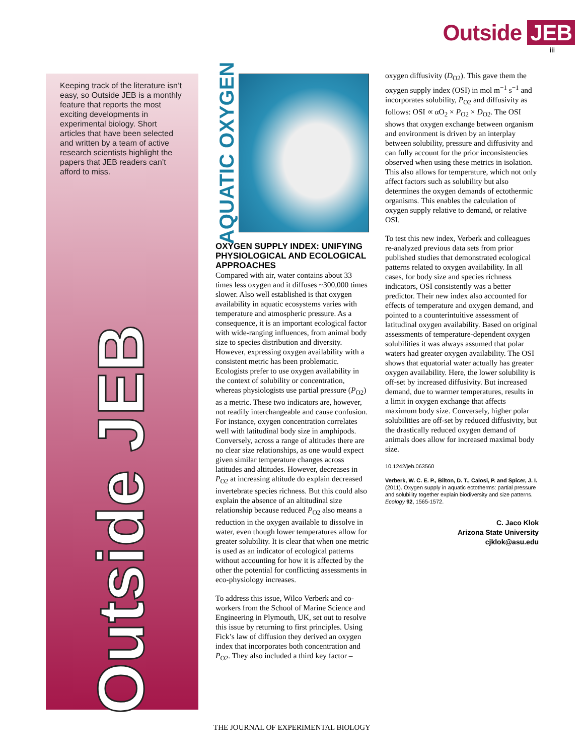Outside JEB
iii
Keeping track of the literature isn’t easy, so Outside JEB is a monthly feature that reports the most exciting developments in experimental biology. Short articles that have been selected and written by a team of active research scientists highlight the papers that JEB readers can’t afford to miss.
Outside JEB
AQUATIC OXYGEN
OXYGEN SUPPLY INDEX: UNIFYING PHYSIOLOGICAL AND ECOLOGICAL APPROACHES
Compared with air, water contains about 33 times less oxygen and it diffuses ~300,000 times slower. Also well established is that oxygen availability in aquatic ecosystems varies with temperature and atmospheric pressure. As a consequence, it is an important ecological factor with wide-ranging influences, from animal body size to species distribution and diversity. However, expressing oxygen availability with a consistent metric has been problematic. Ecologists prefer to use oxygen availability in the context of solubility or concentration, whereas physiologists use partial pressure (P<sub>O2</sub>) as a metric. These two indicators are, however, not readily interchangeable and cause confusion. For instance, oxygen concentration correlates well with latitudinal body size in amphipods. Conversely, across a range of altitudes there are no clear size relationships, as one would expect given similar temperature changes across latitudes and altitudes. However, decreases in P<sub>O2</sub> at increasing altitude do explain decreased invertebrate species richness. But this could also explain the absence of an altitudinal size relationship because reduced P<sub>O2</sub> also means a reduction in the oxygen available to dissolve in water, even though lower temperatures allow for greater solubility. It is clear that when one metric is used as an indicator of ecological patterns without accounting for how it is affected by the other the potential for conflicting assessments in eco-physiology increases.
To address this issue, Wilco Verberk and co-workers from the School of Marine Science and Engineering in Plymouth, UK, set out to resolve this issue by returning to first principles. Using Fick’s law of diffusion they derived an oxygen index that incorporates both concentration and P<sub>O2</sub>. They also included a third key factor –
oxygen diffusivity (D<sub>O2</sub>). This gave them the oxygen supply index (OSI) in mol m<sup>−1</sup> s<sup>−1</sup> and incorporates solubility, P<sub>O2</sub> and diffusivity as follows: OSI ∝ αO<sub>2</sub> × P<sub>O2</sub> × D<sub>O2</sub>. The OSI shows that oxygen exchange between organism and environment is driven by an interplay between solubility, pressure and diffusivity and can fully account for the prior inconsistencies observed when using these metrics in isolation. This also allows for temperature, which not only affect factors such as solubility but also determines the oxygen demands of ectothermic organisms. This enables the calculation of oxygen supply relative to demand, or relative OSI.
To test this new index, Verberk and colleagues re-analyzed previous data sets from prior published studies that demonstrated ecological patterns related to oxygen availability. In all cases, for body size and species richness indicators, OSI consistently was a better predictor. Their new index also accounted for effects of temperature and oxygen demand, and pointed to a counterintuitive assessment of latitudinal oxygen availability. Based on original assessments of temperature-dependent oxygen solubilities it was always assumed that polar waters had greater oxygen availability. The OSI shows that equatorial water actually has greater oxygen availability. Here, the lower solubility is off-set by increased diffusivity. But increased demand, due to warmer temperatures, results in a limit in oxygen exchange that affects maximum body size. Conversely, higher polar solubilities are off-set by reduced diffusivity, but the drastically reduced oxygen demand of animals does allow for increased maximal body size.
10.1242/jeb.063560
Verberk, W. C. E. P., Bilton, D. T., Calosi, P. and Spicer, J. I. (2011). Oxygen supply in aquatic ectotherms: partial pressure and solubility together explain biodiversity and size patterns. Ecology 92, 1565-1572.
C. Jaco Klok
Arizona State University
cjklok@asu.edu
THE JOURNAL OF EXPERIMENTAL BIOLOGY